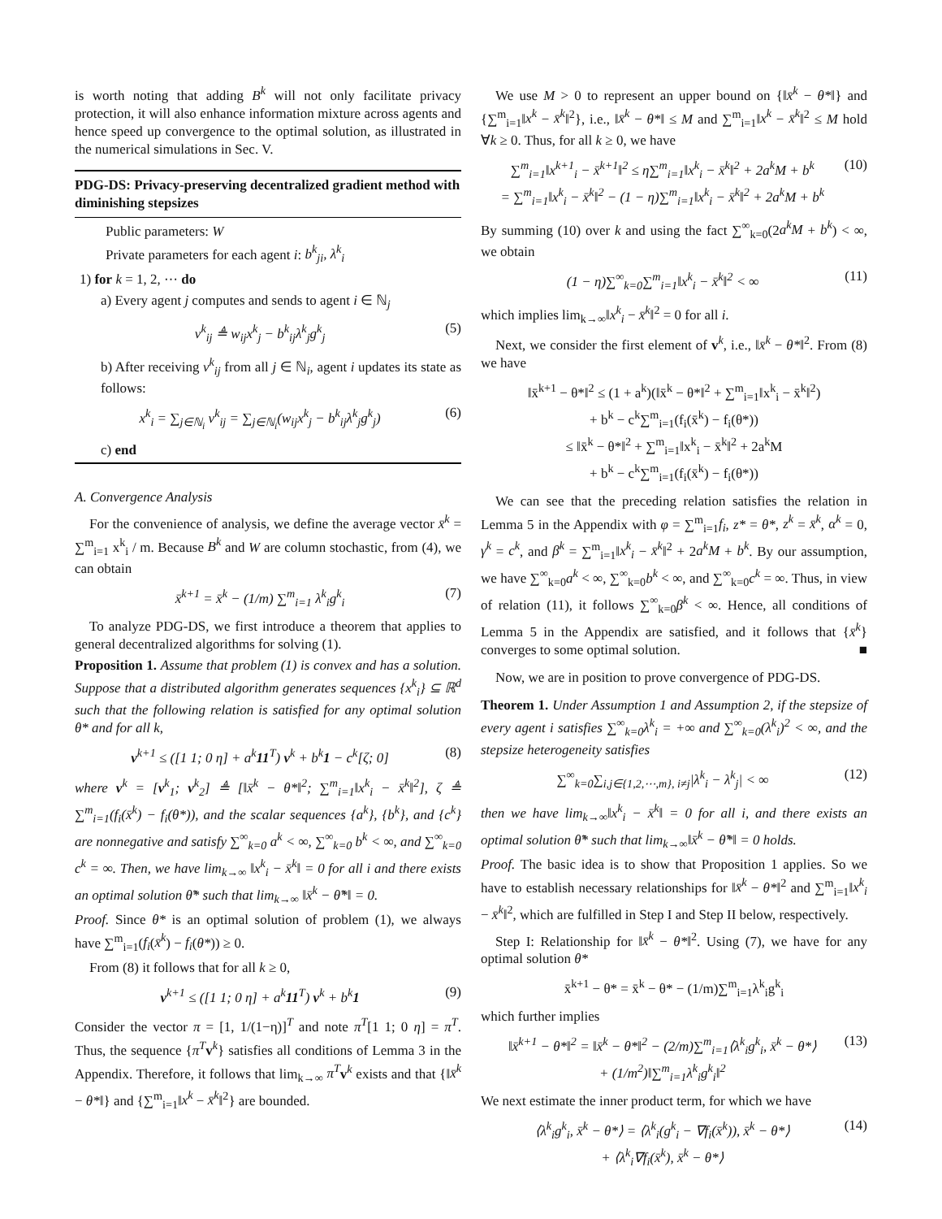is worth noting that adding B<sup>k</sup> will not only facilitate privacy protection, it will also enhance information mixture across agents and hence speed up convergence to the optimal solution, as illustrated in the numerical simulations in Sec. V.
PDG-DS: Privacy-preserving decentralized gradient method with diminishing stepsizes
Public parameters: W
Private parameters for each agent i: b<sup>k</sup><sub>ji</sub>, λ<sup>k</sup><sub>i</sub>
1) for k = 1, 2, ⋯ do
a) Every agent j computes and sends to agent i ∈ ℕ<sub>j</sub>
v<sup>k</sup><sub>ij</sub> ≜ w<sub>ij</sub>x<sup>k</sup><sub>j</sub> − b<sup>k</sup><sub>ij</sub>λ<sup>k</sup><sub>j</sub>g<sup>k</sup><sub>j</sub> (5)
b) After receiving v<sup>k</sup><sub>ij</sub> from all j ∈ ℕ<sub>i</sub>, agent i updates its state as follows:
x<sup>k</sup><sub>i</sub> = ∑<sub>j∈ℕ<sub>i</sub></sub> v<sup>k</sup><sub>ij</sub> = ∑<sub>j∈ℕ<sub>i</sub></sub>(w<sub>ij</sub>x<sup>k</sup><sub>j</sub> − b<sup>k</sup><sub>ij</sub>λ<sup>k</sup><sub>j</sub>g<sup>k</sup><sub>j</sub>) (6)
c) end
A. Convergence Analysis
For the convenience of analysis, we define the average vector x̄<sup>k</sup> = ∑<sup>m</sup><sub>i=1</sub> x<sup>k</sup><sub>i</sub> / m. Because B<sup>k</sup> and W are column stochastic, from (4), we can obtain
x̄<sup>k+1</sup> = x̄<sup>k</sup> − (1/m) ∑<sup>m</sup><sub>i=1</sub> λ<sup>k</sup><sub>i</sub>g<sup>k</sup><sub>i</sub> (7)
To analyze PDG-DS, we first introduce a theorem that applies to general decentralized algorithms for solving (1).
Proposition 1. Assume that problem (1) is convex and has a solution. Suppose that a distributed algorithm generates sequences {x<sup>k</sup><sub>i</sub>} ⊆ ℝ<sup>d</sup> such that the following relation is satisfied for any optimal solution θ* and for all k,
v<sup>k+1</sup> ≤ ([1 1; 0 η] + a<sup>k</sup>11<sup>T</sup>) v<sup>k</sup> + b<sup>k</sup>1 − c<sup>k</sup>[ζ; 0] (8)
where v<sup>k</sup> = [v<sup>k</sup><sub>1</sub>; v<sup>k</sup><sub>2</sub>] ≜ [‖x̄<sup>k</sup> − θ*‖<sup>2</sup>; ∑<sup>m</sup><sub>i=1</sub>‖x<sup>k</sup><sub>i</sub> − x̄<sup>k</sup>‖<sup>2</sup>], ζ ≜ ∑<sup>m</sup><sub>i=1</sub>(f<sub>i</sub>(x̄<sup>k</sup>) − f<sub>i</sub>(θ*)), and the scalar sequences {a<sup>k</sup>}, {b<sup>k</sup>}, and {c<sup>k</sup>} are nonnegative and satisfy ∑<sup>∞</sup><sub>k=0</sub> a<sup>k</sup> < ∞, ∑<sup>∞</sup><sub>k=0</sub> b<sup>k</sup> < ∞, and ∑<sup>∞</sup><sub>k=0</sub> c<sup>k</sup> = ∞. Then, we have lim<sub>k→∞</sub> ‖x<sup>k</sup><sub>i</sub> − x̄<sup>k</sup>‖ = 0 for all i and there exists an optimal solution θ̃* such that lim<sub>k→∞</sub> ‖x̄<sup>k</sup> − θ̃*‖ = 0.
Proof. Since θ* is an optimal solution of problem (1), we always have ∑<sup>m</sup><sub>i=1</sub>(f<sub>i</sub>(x̄<sup>k</sup>) − f<sub>i</sub>(θ*)) ≥ 0.
From (8) it follows that for all k ≥ 0,
v<sup>k+1</sup> ≤ ([1 1; 0 η] + a<sup>k</sup>11<sup>T</sup>) v<sup>k</sup> + b<sup>k</sup>1 (9)
Consider the vector π = [1, 1/(1−η)]<sup>T</sup> and note π<sup>T</sup>[1 1; 0 η] = π<sup>T</sup>. Thus, the sequence {π<sup>T</sup> v<sup>k</sup>} satisfies all conditions of Lemma 3 in the Appendix. Therefore, it follows that lim<sub>k→∞</sub> π<sup>T</sup> v<sup>k</sup> exists and that {‖x̄<sup>k</sup> − θ*‖} and {∑<sup>m</sup><sub>i=1</sub>‖x<sup>k</sup> − x̄<sup>k</sup>‖<sup>2</sup>} are bounded.
We use M > 0 to represent an upper bound on {‖x̄<sup>k</sup> − θ*‖} and {∑<sup>m</sup><sub>i=1</sub>‖x<sup>k</sup> − x̄<sup>k</sup>‖<sup>2</sup>}, i.e., ‖x̄<sup>k</sup> − θ*‖ ≤ M and ∑<sup>m</sup><sub>i=1</sub>‖x<sup>k</sup> − x̄<sup>k</sup>‖<sup>2</sup> ≤ M hold ∀k ≥ 0. Thus, for all k ≥ 0, we have
∑<sup>m</sup><sub>i=1</sub>‖x<sup>k+1</sup><sub>i</sub> − x̄<sup>k+1</sup>‖<sup>2</sup> ≤ η∑<sup>m</sup><sub>i=1</sub>‖x<sup>k</sup><sub>i</sub> − x̄<sup>k</sup>‖<sup>2</sup> + 2a<sup>k</sup>M + b<sup>k</sup>
= ∑<sup>m</sup><sub>i=1</sub>‖x<sup>k</sup><sub>i</sub> − x̄<sup>k</sup>‖<sup>2</sup> − (1 − η)∑<sup>m</sup><sub>i=1</sub>‖x<sup>k</sup><sub>i</sub> − x̄<sup>k</sup>‖<sup>2</sup> + 2a<sup>k</sup>M + b<sup>k</sup> (10)
By summing (10) over k and using the fact ∑<sup>∞</sup><sub>k=0</sub>(2a<sup>k</sup>M + b<sup>k</sup>) < ∞, we obtain
(1 − η)∑<sup>∞</sup><sub>k=0</sub>∑<sup>m</sup><sub>i=1</sub>‖x<sup>k</sup><sub>i</sub> − x̄<sup>k</sup>‖<sup>2</sup> < ∞ (11)
which implies lim<sub>k→∞</sub>‖x<sup>k</sup><sub>i</sub> − x̄<sup>k</sup>‖<sup>2</sup> = 0 for all i.
Next, we consider the first element of v<sup>k</sup>, i.e., ‖x̄<sup>k</sup> − θ*‖<sup>2</sup>. From (8) we have
‖x̄<sup>k+1</sup> − θ*‖<sup>2</sup> ≤ (1 + a<sup>k</sup>)(‖x̄<sup>k</sup> − θ*‖<sup>2</sup> + ∑<sup>m</sup><sub>i=1</sub>‖x<sup>k</sup><sub>i</sub> − x̄<sup>k</sup>‖<sup>2</sup>)
+ b<sup>k</sup> − c<sup>k</sup>∑<sup>m</sup><sub>i=1</sub>(f<sub>i</sub>(x̄<sup>k</sup>) − f<sub>i</sub>(θ*))
≤ ‖x̄<sup>k</sup> − θ*‖<sup>2</sup> + ∑<sup>m</sup><sub>i=1</sub>‖x<sup>k</sup><sub>i</sub> − x̄<sup>k</sup>‖<sup>2</sup> + 2a<sup>k</sup>M
+ b<sup>k</sup> − c<sup>k</sup>∑<sup>m</sup><sub>i=1</sub>(f<sub>i</sub>(x̄<sup>k</sup>) − f<sub>i</sub>(θ*))
We can see that the preceding relation satisfies the relation in Lemma 5 in the Appendix with φ = ∑<sup>m</sup><sub>i=1</sub>f<sub>i</sub>, z* = θ*, z<sup>k</sup> = x̄<sup>k</sup>, α<sup>k</sup> = 0, γ<sup>k</sup> = c<sup>k</sup>, and β<sup>k</sup> = ∑<sup>m</sup><sub>i=1</sub>‖x<sup>k</sup><sub>i</sub> − x̄<sup>k</sup>‖<sup>2</sup> + 2a<sup>k</sup>M + b<sup>k</sup>. By our assumption, we have ∑<sup>∞</sup><sub>k=0</sub>a<sup>k</sup> < ∞, ∑<sup>∞</sup><sub>k=0</sub>b<sup>k</sup> < ∞, and ∑<sup>∞</sup><sub>k=0</sub>c<sup>k</sup> = ∞. Thus, in view of relation (11), it follows ∑<sup>∞</sup><sub>k=0</sub>β<sup>k</sup> < ∞. Hence, all conditions of Lemma 5 in the Appendix are satisfied, and it follows that {x̄<sup>k</sup>} converges to some optimal solution. ■
Now, we are in position to prove convergence of PDG-DS.
Theorem 1. Under Assumption 1 and Assumption 2, if the stepsize of every agent i satisfies ∑<sup>∞</sup><sub>k=0</sub>λ<sup>k</sup><sub>i</sub> = +∞ and ∑<sup>∞</sup><sub>k=0</sub>(λ<sup>k</sup><sub>i</sub>)<sup>2</sup> < ∞, and the stepsize heterogeneity satisfies
∑<sup>∞</sup><sub>k=0</sub>∑<sub>i,j∈{1,2,⋯,m}, i≠j</sub>|λ<sup>k</sup><sub>i</sub> − λ<sup>k</sup><sub>j</sub>| < ∞ (12)
then we have lim<sub>k→∞</sub>‖x<sup>k</sup><sub>i</sub> − x̄<sup>k</sup>‖ = 0 for all i, and there exists an optimal solution θ̃* such that lim<sub>k→∞</sub>‖x̄<sup>k</sup> − θ̃*‖ = 0 holds.
Proof. The basic idea is to show that Proposition 1 applies. So we have to establish necessary relationships for ‖x̄<sup>k</sup> − θ*‖<sup>2</sup> and ∑<sup>m</sup><sub>i=1</sub>‖x<sup>k</sup><sub>i</sub> − x̄<sup>k</sup>‖<sup>2</sup>, which are fulfilled in Step I and Step II below, respectively.
Step I: Relationship for ‖x̄<sup>k</sup> − θ*‖<sup>2</sup>. Using (7), we have for any optimal solution θ*
x̄<sup>k+1</sup> − θ* = x̄<sup>k</sup> − θ* − (1/m)∑<sup>m</sup><sub>i=1</sub>λ<sup>k</sup><sub>i</sub>g<sup>k</sup><sub>i</sub>
which further implies
‖x̄<sup>k+1</sup> − θ*‖<sup>2</sup> = ‖x̄<sup>k</sup> − θ*‖<sup>2</sup> − (2/m)∑<sup>m</sup><sub>i=1</sub>⟨λ<sup>k</sup><sub>i</sub>g<sup>k</sup><sub>i</sub>, x̄<sup>k</sup> − θ*⟩
+ (1/m<sup>2</sup>)‖∑<sup>m</sup><sub>i=1</sub>λ<sup>k</sup><sub>i</sub>g<sup>k</sup><sub>i</sub>‖<sup>2</sup> (13)
We next estimate the inner product term, for which we have
⟨λ<sup>k</sup><sub>i</sub>g<sup>k</sup><sub>i</sub>, x̄<sup>k</sup> − θ*⟩ = ⟨λ<sup>k</sup><sub>i</sub>(g<sup>k</sup><sub>i</sub> − ∇f<sub>i</sub>(x̄<sup>k</sup>)), x̄<sup>k</sup> − θ*⟩
+ ⟨λ<sup>k</sup><sub>i</sub>∇f<sub>i</sub>(x̄<sup>k</sup>), x̄<sup>k</sup> − θ*⟩ (14)